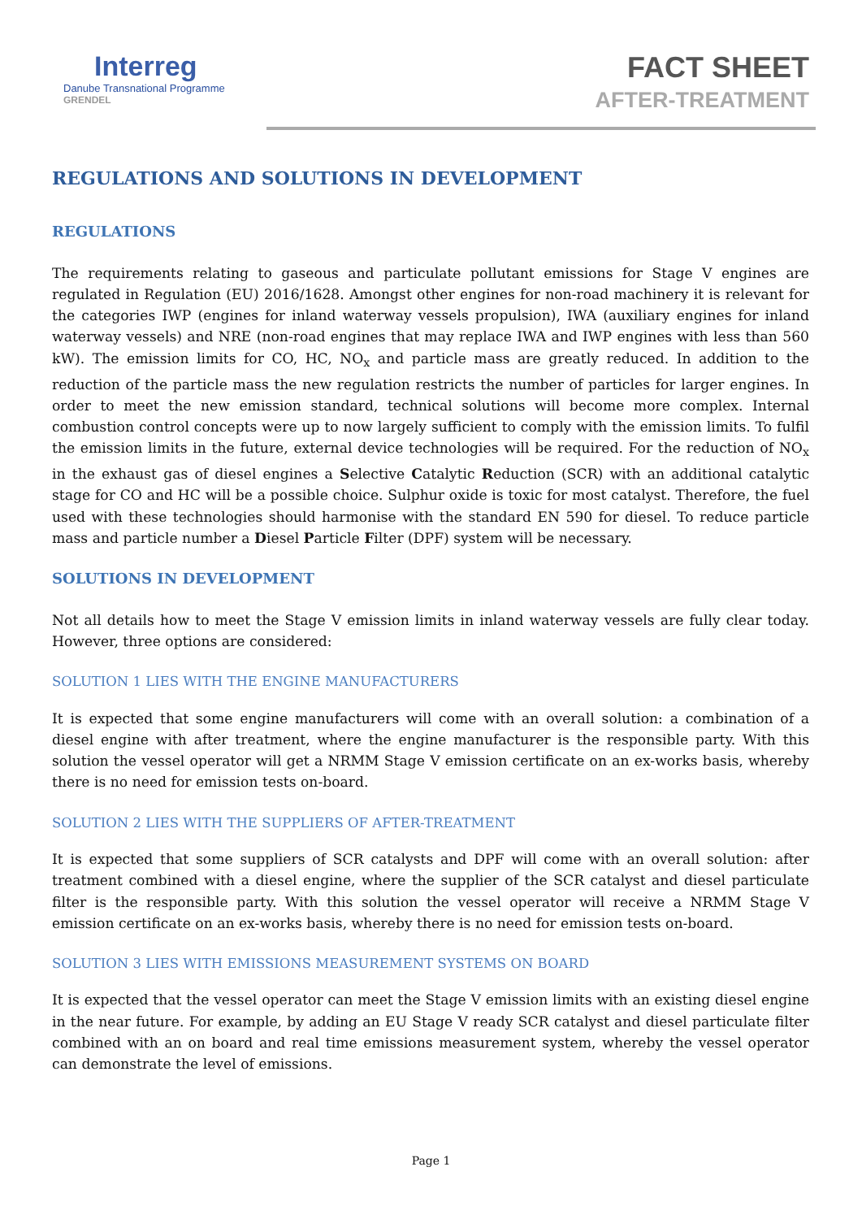Interreg
Danube Transnational Programme
GRENDEL
FACT SHEET
AFTER-TREATMENT
REGULATIONS AND SOLUTIONS IN DEVELOPMENT
REGULATIONS
The requirements relating to gaseous and particulate pollutant emissions for Stage V engines are regulated in Regulation (EU) 2016/1628. Amongst other engines for non-road machinery it is relevant for the categories IWP (engines for inland waterway vessels propulsion), IWA (auxiliary engines for inland waterway vessels) and NRE (non-road engines that may replace IWA and IWP engines with less than 560 kW). The emission limits for CO, HC, NO<sub>x</sub> and particle mass are greatly reduced. In addition to the reduction of the particle mass the new regulation restricts the number of particles for larger engines. In order to meet the new emission standard, technical solutions will become more complex. Internal combustion control concepts were up to now largely sufficient to comply with the emission limits. To fulfil the emission limits in the future, external device technologies will be required. For the reduction of NO<sub>x</sub> in the exhaust gas of diesel engines a Selective Catalytic Reduction (SCR) with an additional catalytic stage for CO and HC will be a possible choice. Sulphur oxide is toxic for most catalyst. Therefore, the fuel used with these technologies should harmonise with the standard EN 590 for diesel. To reduce particle mass and particle number a Diesel Particle Filter (DPF) system will be necessary.
SOLUTIONS IN DEVELOPMENT
Not all details how to meet the Stage V emission limits in inland waterway vessels are fully clear today. However, three options are considered:
SOLUTION 1 LIES WITH THE ENGINE MANUFACTURERS
It is expected that some engine manufacturers will come with an overall solution: a combination of a diesel engine with after treatment, where the engine manufacturer is the responsible party. With this solution the vessel operator will get a NRMM Stage V emission certificate on an ex-works basis, whereby there is no need for emission tests on-board.
SOLUTION 2 LIES WITH THE SUPPLIERS OF AFTER-TREATMENT
It is expected that some suppliers of SCR catalysts and DPF will come with an overall solution: after treatment combined with a diesel engine, where the supplier of the SCR catalyst and diesel particulate filter is the responsible party. With this solution the vessel operator will receive a NRMM Stage V emission certificate on an ex-works basis, whereby there is no need for emission tests on-board.
SOLUTION 3 LIES WITH EMISSIONS MEASUREMENT SYSTEMS ON BOARD
It is expected that the vessel operator can meet the Stage V emission limits with an existing diesel engine in the near future. For example, by adding an EU Stage V ready SCR catalyst and diesel particulate filter combined with an on board and real time emissions measurement system, whereby the vessel operator can demonstrate the level of emissions.
Page 1